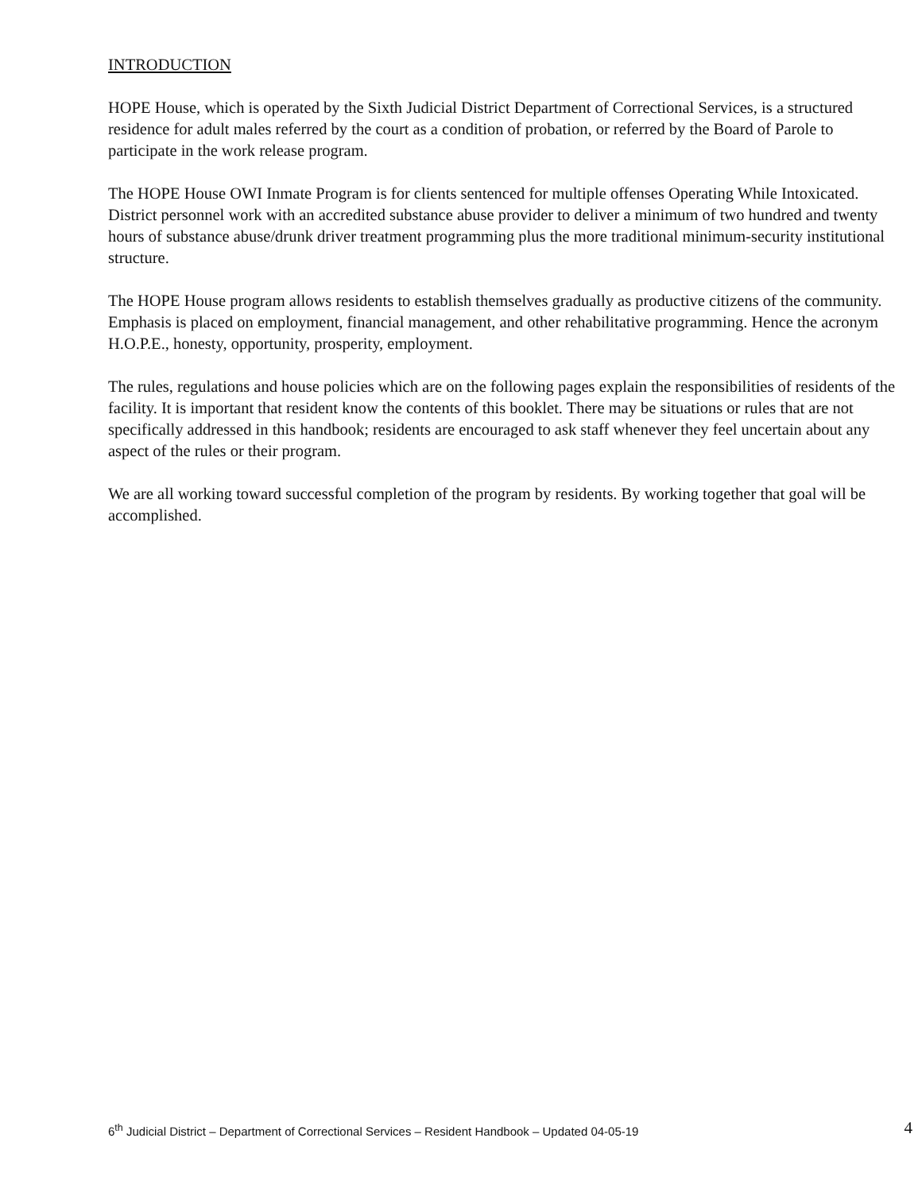INTRODUCTION
HOPE House, which is operated by the Sixth Judicial District Department of Correctional Services, is a structured residence for adult males referred by the court as a condition of probation, or referred by the Board of Parole to participate in the work release program.
The HOPE House OWI Inmate Program is for clients sentenced for multiple offenses Operating While Intoxicated. District personnel work with an accredited substance abuse provider to deliver a minimum of two hundred and twenty hours of substance abuse/drunk driver treatment programming plus the more traditional minimum-security institutional structure.
The HOPE House program allows residents to establish themselves gradually as productive citizens of the community. Emphasis is placed on employment, financial management, and other rehabilitative programming. Hence the acronym H.O.P.E., honesty, opportunity, prosperity, employment.
The rules, regulations and house policies which are on the following pages explain the responsibilities of residents of the facility. It is important that resident know the contents of this booklet. There may be situations or rules that are not specifically addressed in this handbook; residents are encouraged to ask staff whenever they feel uncertain about any aspect of the rules or their program.
We are all working toward successful completion of the program by residents. By working together that goal will be accomplished.
6<sup>th</sup> Judicial District – Department of Correctional Services – Resident Handbook – Updated 04-05-19 4